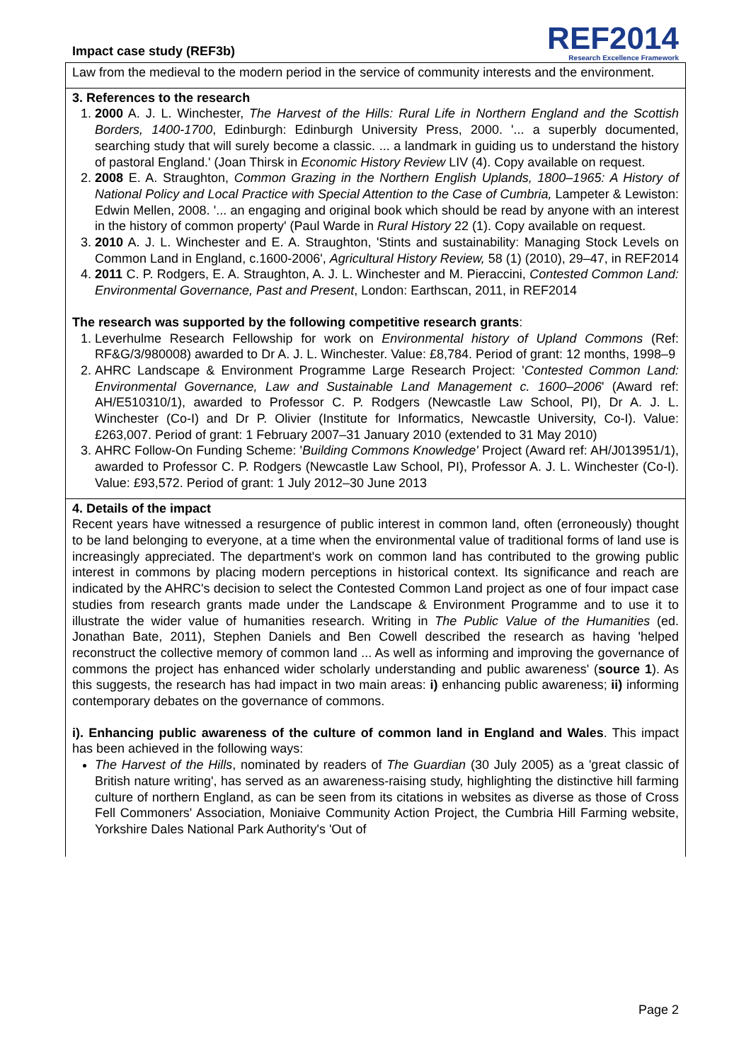Impact case study (REF3b)
REF2014
Research Excellence Framework
Law from the medieval to the modern period in the service of community interests and the environment.
3. References to the research
1. 2000 A. J. L. Winchester, The Harvest of the Hills: Rural Life in Northern England and the Scottish Borders, 1400-1700, Edinburgh: Edinburgh University Press, 2000. '... a superbly documented, searching study that will surely become a classic. ... a landmark in guiding us to understand the history of pastoral England.' (Joan Thirsk in Economic History Review LIV (4). Copy available on request.
2. 2008 E. A. Straughton, Common Grazing in the Northern English Uplands, 1800–1965: A History of National Policy and Local Practice with Special Attention to the Case of Cumbria, Lampeter & Lewiston: Edwin Mellen, 2008. '... an engaging and original book which should be read by anyone with an interest in the history of common property' (Paul Warde in Rural History 22 (1). Copy available on request.
3. 2010 A. J. L. Winchester and E. A. Straughton, 'Stints and sustainability: Managing Stock Levels on Common Land in England, c.1600-2006', Agricultural History Review, 58 (1) (2010), 29–47, in REF2014
4. 2011 C. P. Rodgers, E. A. Straughton, A. J. L. Winchester and M. Pieraccini, Contested Common Land: Environmental Governance, Past and Present, London: Earthscan, 2011, in REF2014
The research was supported by the following competitive research grants:
1. Leverhulme Research Fellowship for work on Environmental history of Upland Commons (Ref: RF&G/3/980008) awarded to Dr A. J. L. Winchester. Value: £8,784. Period of grant: 12 months, 1998–9
2. AHRC Landscape & Environment Programme Large Research Project: 'Contested Common Land: Environmental Governance, Law and Sustainable Land Management c. 1600–2006' (Award ref: AH/E510310/1), awarded to Professor C. P. Rodgers (Newcastle Law School, PI), Dr A. J. L. Winchester (Co-I) and Dr P. Olivier (Institute for Informatics, Newcastle University, Co-I). Value: £263,007. Period of grant: 1 February 2007–31 January 2010 (extended to 31 May 2010)
3. AHRC Follow-On Funding Scheme: 'Building Commons Knowledge' Project (Award ref: AH/J013951/1), awarded to Professor C. P. Rodgers (Newcastle Law School, PI), Professor A. J. L. Winchester (Co-I). Value: £93,572. Period of grant: 1 July 2012–30 June 2013
4. Details of the impact
Recent years have witnessed a resurgence of public interest in common land, often (erroneously) thought to be land belonging to everyone, at a time when the environmental value of traditional forms of land use is increasingly appreciated. The department's work on common land has contributed to the growing public interest in commons by placing modern perceptions in historical context. Its significance and reach are indicated by the AHRC's decision to select the Contested Common Land project as one of four impact case studies from research grants made under the Landscape & Environment Programme and to use it to illustrate the wider value of humanities research. Writing in The Public Value of the Humanities (ed. Jonathan Bate, 2011), Stephen Daniels and Ben Cowell described the research as having 'helped reconstruct the collective memory of common land ... As well as informing and improving the governance of commons the project has enhanced wider scholarly understanding and public awareness' (source 1). As this suggests, the research has had impact in two main areas: i) enhancing public awareness; ii) informing contemporary debates on the governance of commons.
i). Enhancing public awareness of the culture of common land in England and Wales. This impact has been achieved in the following ways:
The Harvest of the Hills, nominated by readers of The Guardian (30 July 2005) as a 'great classic of British nature writing', has served as an awareness-raising study, highlighting the distinctive hill farming culture of northern England, as can be seen from its citations in websites as diverse as those of Cross Fell Commoners' Association, Moniaive Community Action Project, the Cumbria Hill Farming website, Yorkshire Dales National Park Authority's 'Out of
Page 2